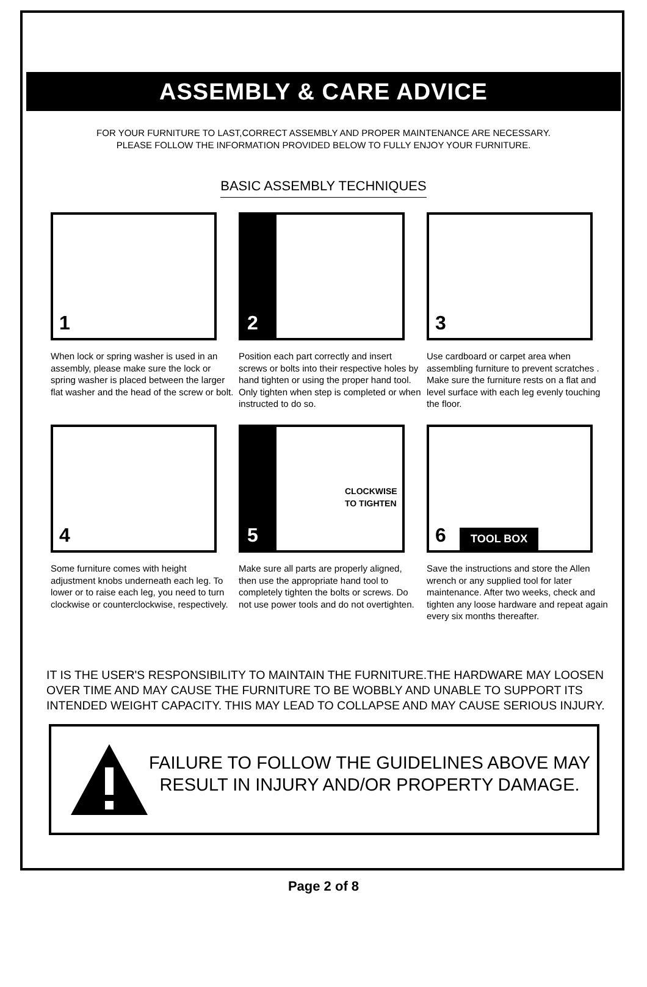ASSEMBLY & CARE ADVICE
FOR YOUR FURNITURE TO LAST,CORRECT ASSEMBLY AND PROPER MAINTENANCE ARE NECESSARY.
PLEASE FOLLOW THE INFORMATION PROVIDED BELOW TO FULLY ENJOY YOUR FURNITURE.
BASIC ASSEMBLY TECHNIQUES
1
When lock or spring washer is used in an assembly, please make sure the lock or spring washer is placed between the larger flat washer and the head of the screw or bolt.
2
Position each part correctly and insert screws or bolts into their respective holes by hand tighten or using the proper hand tool. Only tighten when step is completed or when instructed to do so.
3
Use cardboard or carpet area when assembling furniture to prevent scratches . Make sure the furniture rests on a flat and level surface with each leg evenly touching the floor.
4
Some furniture comes with height adjustment knobs underneath each leg. To lower or to raise each leg, you need to turn clockwise or counterclockwise, respectively.
5
CLOCKWISE
TO TIGHTEN
Make sure all parts are properly aligned, then use the appropriate hand tool to completely tighten the bolts or screws. Do not use power tools and do not overtighten.
6 TOOL BOX
Save the instructions and store the Allen wrench or any supplied tool for later maintenance. After two weeks, check and tighten any loose hardware and repeat again every six months thereafter.
IT IS THE USER'S RESPONSIBILITY TO MAINTAIN THE FURNITURE.THE HARDWARE MAY LOOSEN OVER TIME AND MAY CAUSE THE FURNITURE TO BE WOBBLY AND UNABLE TO SUPPORT ITS INTENDED WEIGHT CAPACITY. THIS MAY LEAD TO COLLAPSE AND MAY CAUSE SERIOUS INJURY.
FAILURE TO FOLLOW THE GUIDELINES ABOVE MAY
RESULT IN INJURY AND/OR PROPERTY DAMAGE.
Page 2 of 8